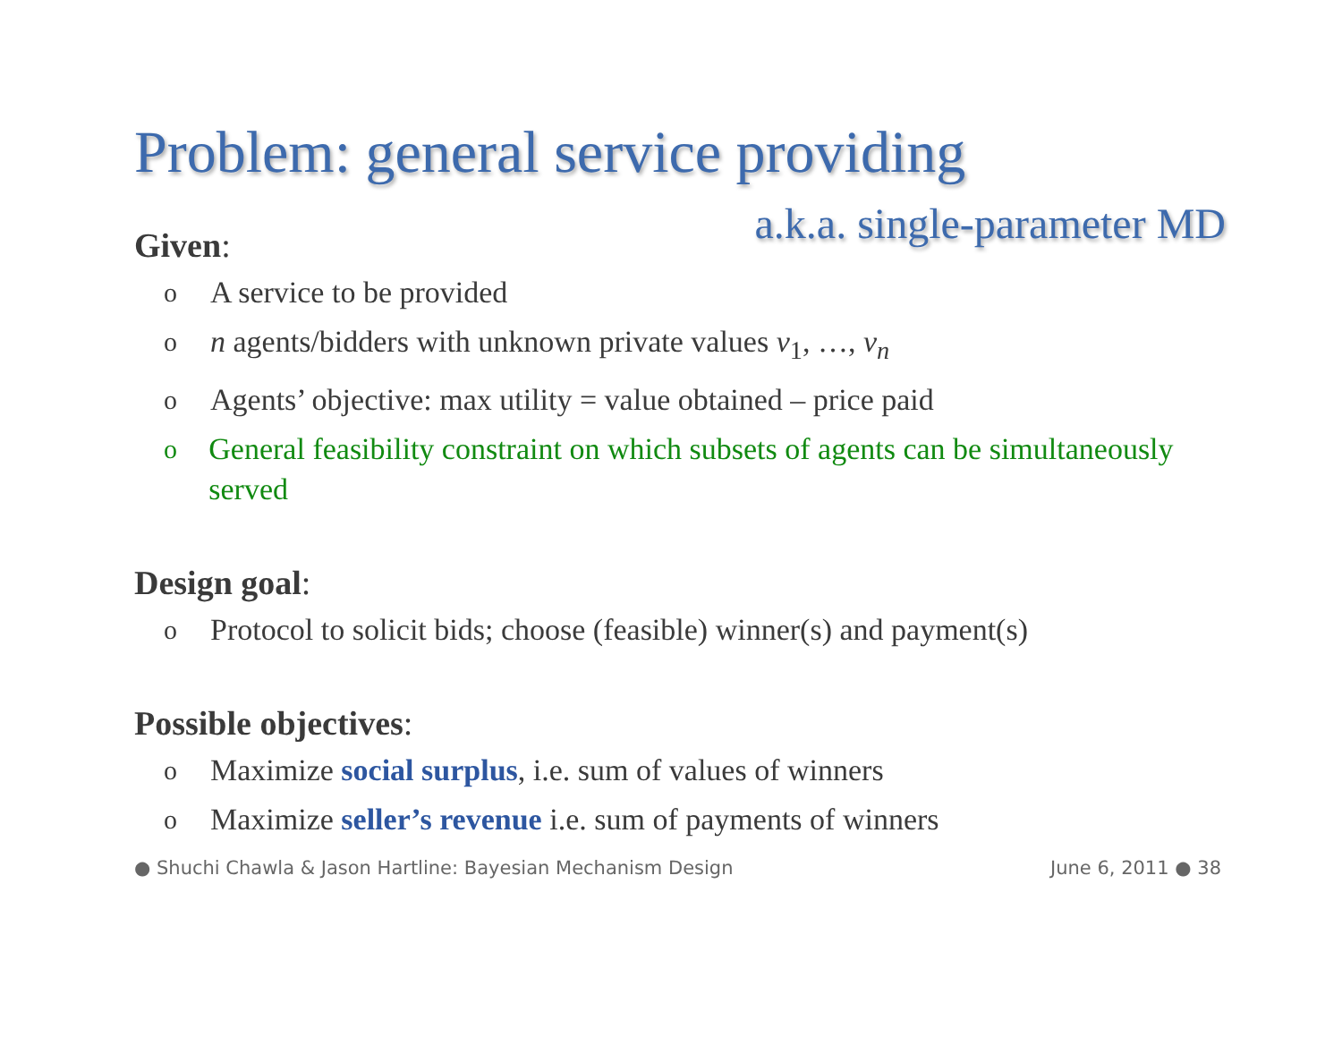Problem: general service providing
a.k.a. single-parameter MD
Given:
o A service to be provided
on agents/bidders with unknown private values v<sub>1</sub>, …, v<sub>n</sub>
o Agents’ objective: max utility = value obtained – price paid
o General feasibility constraint on which subsets of agents can be simultaneously served
Design goal:
o Protocol to solicit bids; choose (feasible) winner(s) and payment(s)
Possible objectives:
o Maximize social surplus, i.e. sum of values of winners
o Maximize seller’s revenue i.e. sum of payments of winners
● Shuchi Chawla & Jason Hartline: Bayesian Mechanism Design June 6, 2011 ● 38